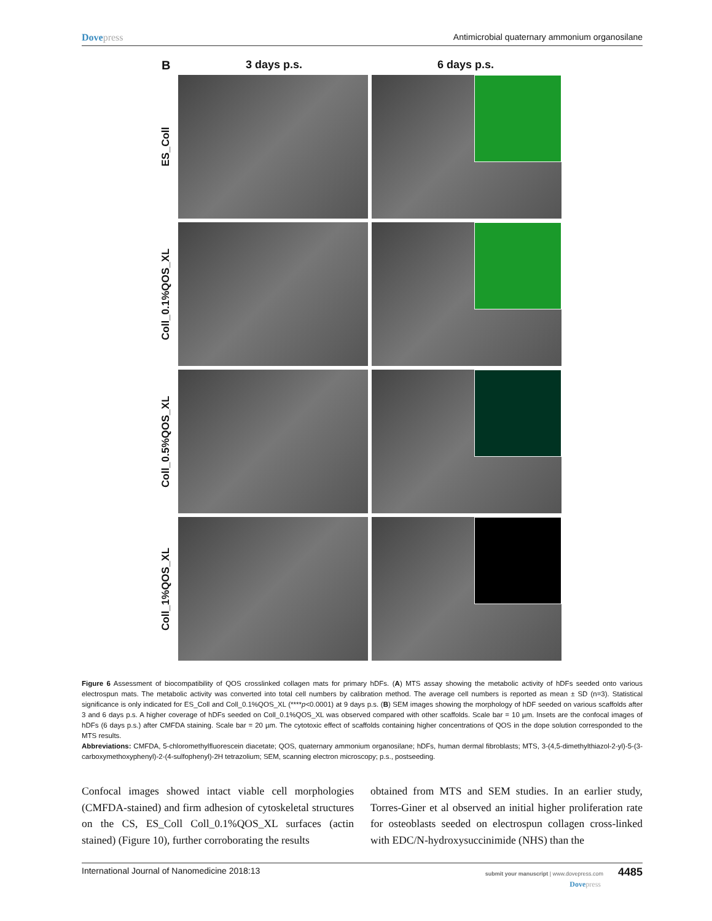Dovepress Antimicrobial quaternary ammonium organosilane
B
3 days p.s. 6 days p.s.
ES_Coll
Coll_0.1%QOS_XL
Coll_0.5%QOS_XL
Coll_1%QOS_XL
Figure 6 Assessment of biocompatibility of QOS crosslinked collagen mats for primary hDFs. (A) MTS assay showing the metabolic activity of hDFs seeded onto various electrospun mats. The metabolic activity was converted into total cell numbers by calibration method. The average cell numbers is reported as mean ± SD (n=3). Statistical significance is only indicated for ES_Coll and Coll_0.1%QOS_XL (****p<0.0001) at 9 days p.s. (B) SEM images showing the morphology of hDF seeded on various scaffolds after 3 and 6 days p.s. A higher coverage of hDFs seeded on Coll_0.1%QOS_XL was observed compared with other scaffolds. Scale bar = 10 µm. Insets are the confocal images of hDFs (6 days p.s.) after CMFDA staining. Scale bar = 20 µm. The cytotoxic effect of scaffolds containing higher concentrations of QOS in the dope solution corresponded to the MTS results.
Abbreviations: CMFDA, 5-chloromethylfluorescein diacetate; QOS, quaternary ammonium organosilane; hDFs, human dermal fibroblasts; MTS, 3-(4,5-dimethylthiazol-2-yl)-5-(3-carboxymethoxyphenyl)-2-(4-sulfophenyl)-2H tetrazolium; SEM, scanning electron microscopy; p.s., postseeding.
Confocal images showed intact viable cell morphologies (CMFDA-stained) and firm adhesion of cytoskeletal structures on the CS, ES_Coll Coll_0.1%QOS_XL surfaces (actin stained) (Figure 10), further corroborating the results
obtained from MTS and SEM studies. In an earlier study, Torres-Giner et al observed an initial higher proliferation rate for osteoblasts seeded on electrospun collagen cross-linked with EDC/N-hydroxysuccinimide (NHS) than the
International Journal of Nanomedicine 2018:13
submit your manuscript | www.dovepress.com 4485
Dovepress